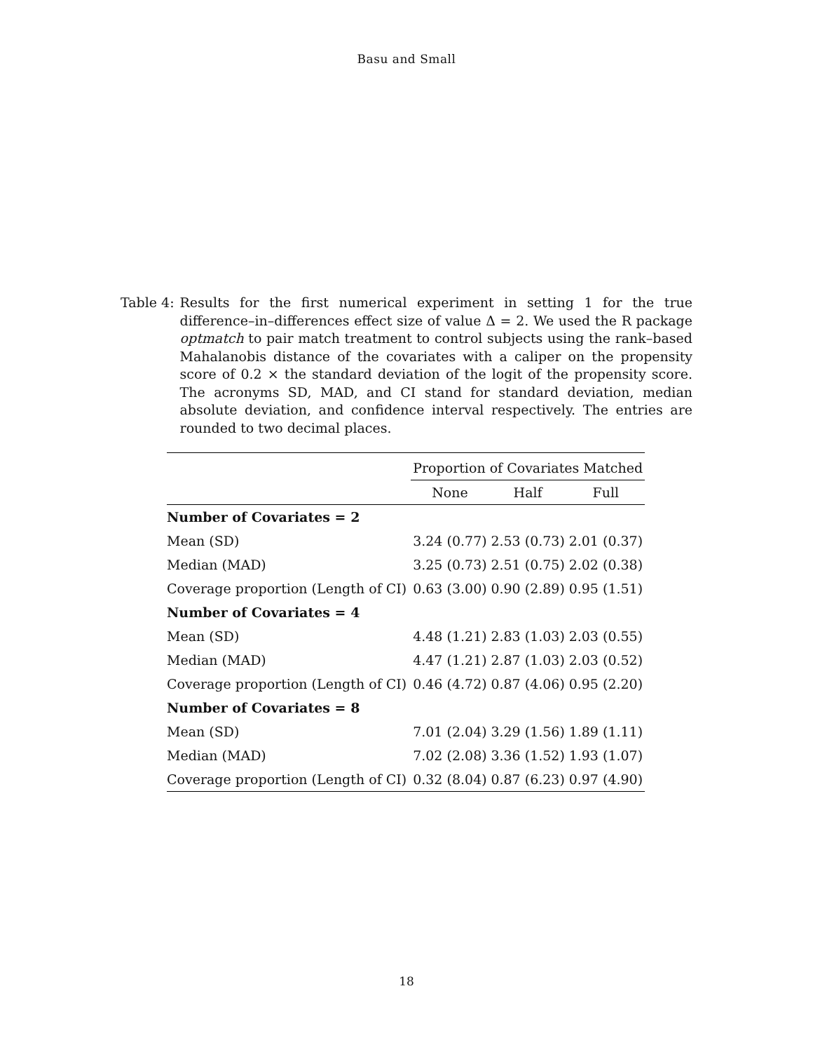Basu and Small
Table 4: Results for the first numerical experiment in setting 1 for the true difference–in–differences effect size of value Δ = 2. We used the R package optmatch to pair match treatment to control subjects using the rank–based Mahalanobis distance of the covariates with a caliper on the propensity score of 0.2 × the standard deviation of the logit of the propensity score. The acronyms SD, MAD, and CI stand for standard deviation, median absolute deviation, and confidence interval respectively. The entries are rounded to two decimal places.
| | Proportion of Covariates Matched | | |
| --- | --- | --- | --- |
| | None | Half | Full |
| Number of Covariates = 2 | | | |
| Mean (SD) | 3.24 (0.77) | 2.53 (0.73) | 2.01 (0.37) |
| Median (MAD) | 3.25 (0.73) | 2.51 (0.75) | 2.02 (0.38) |
| Coverage proportion (Length of CI) | 0.63 (3.00) | 0.90 (2.89) | 0.95 (1.51) |
| Number of Covariates = 4 | | | |
| Mean (SD) | 4.48 (1.21) | 2.83 (1.03) | 2.03 (0.55) |
| Median (MAD) | 4.47 (1.21) | 2.87 (1.03) | 2.03 (0.52) |
| Coverage proportion (Length of CI) | 0.46 (4.72) | 0.87 (4.06) | 0.95 (2.20) |
| Number of Covariates = 8 | | | |
| Mean (SD) | 7.01 (2.04) | 3.29 (1.56) | 1.89 (1.11) |
| Median (MAD) | 7.02 (2.08) | 3.36 (1.52) | 1.93 (1.07) |
| Coverage proportion (Length of CI) | 0.32 (8.04) | 0.87 (6.23) | 0.97 (4.90) |
18